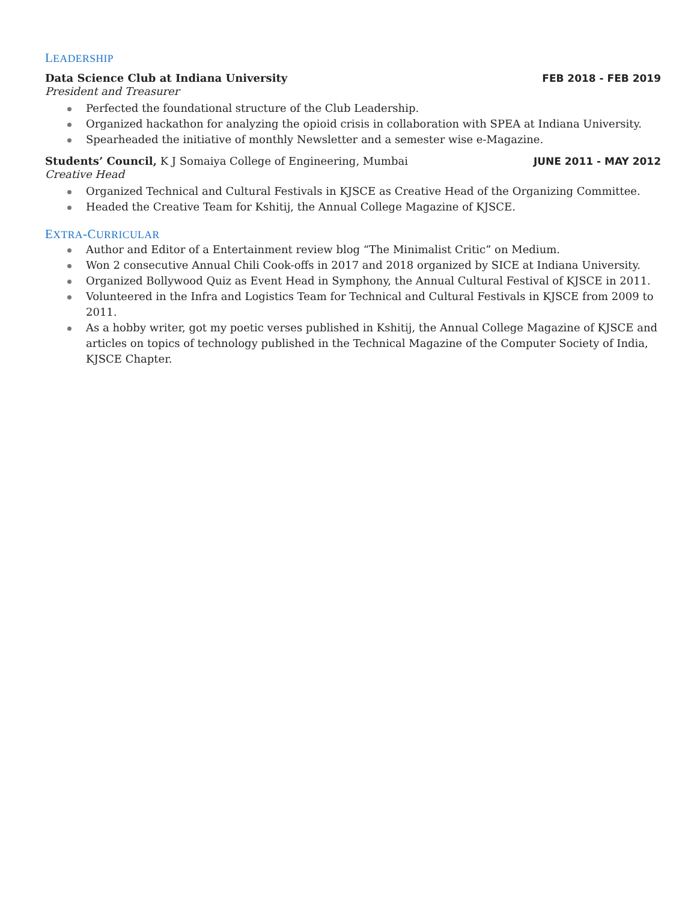LEADERSHIP
Data Science Club at Indiana University FEB 2018 - FEB 2019
President and Treasurer
Perfected the foundational structure of the Club Leadership.
Organized hackathon for analyzing the opioid crisis in collaboration with SPEA at Indiana University.
Spearheaded the initiative of monthly Newsletter and a semester wise e-Magazine.
Students’ Council, K J Somaiya College of Engineering, Mumbai JUNE 2011 - MAY 2012
Creative Head
Organized Technical and Cultural Festivals in KJSCE as Creative Head of the Organizing Committee.
Headed the Creative Team for Kshitij, the Annual College Magazine of KJSCE.
EXTRA-CURRICULAR
Author and Editor of a Entertainment review blog “The Minimalist Critic” on Medium.
Won 2 consecutive Annual Chili Cook-offs in 2017 and 2018 organized by SICE at Indiana University.
Organized Bollywood Quiz as Event Head in Symphony, the Annual Cultural Festival of KJSCE in 2011.
Volunteered in the Infra and Logistics Team for Technical and Cultural Festivals in KJSCE from 2009 to 2011.
As a hobby writer, got my poetic verses published in Kshitij, the Annual College Magazine of KJSCE and articles on topics of technology published in the Technical Magazine of the Computer Society of India, KJSCE Chapter.